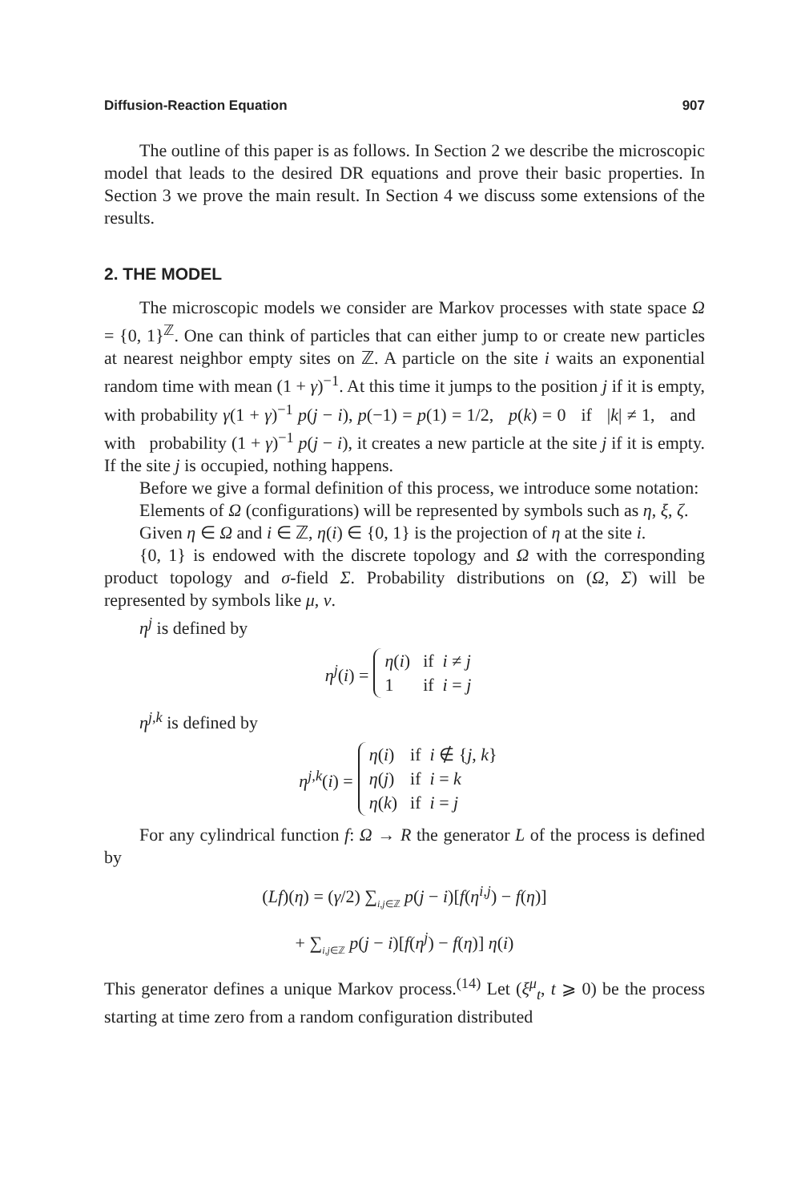Diffusion-Reaction Equation 907
The outline of this paper is as follows. In Section 2 we describe the microscopic model that leads to the desired DR equations and prove their basic properties. In Section 3 we prove the main result. In Section 4 we discuss some extensions of the results.
2. THE MODEL
The microscopic models we consider are Markov processes with state space Ω = {0, 1}<sup>ℤ</sup>. One can think of particles that can either jump to or create new particles at nearest neighbor empty sites on ℤ. A particle on the site i waits an exponential random time with mean (1 + γ)<sup>−1</sup>. At this time it jumps to the position j if it is empty, with probability γ(1 + γ)<sup>−1</sup> p(j − i), p(−1) = p(1) = 1/2, p(k) = 0 if |k| ≠ 1, and with probability (1 + γ)<sup>−1</sup> p(j − i), it creates a new particle at the site j if it is empty. If the site j is occupied, nothing happens.
Before we give a formal definition of this process, we introduce some notation:
Elements of Ω (configurations) will be represented by symbols such as η, ξ, ζ.
Given η ∈ Ω and i ∈ ℤ, η(i) ∈ {0, 1} is the projection of η at the site i.
{0, 1} is endowed with the discrete topology and Ω with the corresponding product topology and σ-field Σ. Probability distributions on (Ω, Σ) will be represented by symbols like μ, ν.
η<sup>j</sup> is defined by
η<sup>j</sup>(i) =
| η ( i ) | if i ≠ j |
| 1 | if i = j |
η<sup>j,k</sup> is defined by
η<sup>j,k</sup>(i) =
| η ( i ) | if i ∉ { j , k } |
| η ( j ) | if i = k |
| η ( k ) | if i = j |
For any cylindrical function f: Ω → R the generator L of the process is defined by
(Lf)(η) = (γ/2) ∑<sub>i,j∈ℤ</sub> p(j − i)[f(η<sup>i,j</sup>) − f(η)]
+ ∑<sub>i,j∈ℤ</sub> p(j − i)[f(η<sup>j</sup>) − f(η)] η(i)
This generator defines a unique Markov process.<sup>(14)</sup> Let (ξ<sup>μ</sup><sub>t</sub>, t ⩾ 0) be the process starting at time zero from a random configuration distributed